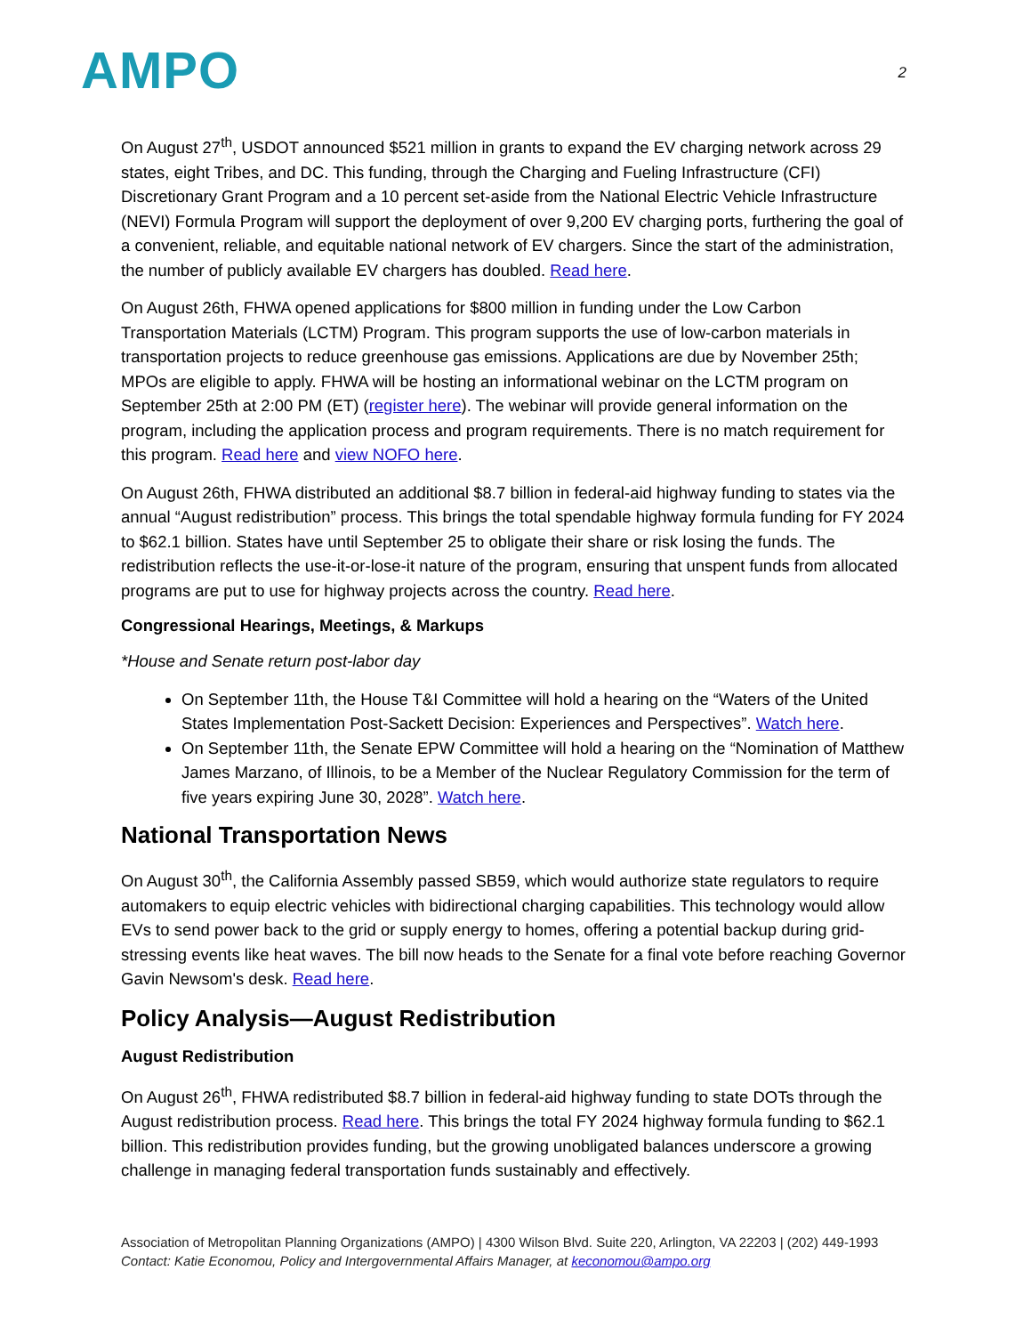AMPO
2
On August 27<sup>th</sup>, USDOT announced $521 million in grants to expand the EV charging network across 29 states, eight Tribes, and DC. This funding, through the Charging and Fueling Infrastructure (CFI) Discretionary Grant Program and a 10 percent set-aside from the National Electric Vehicle Infrastructure (NEVI) Formula Program will support the deployment of over 9,200 EV charging ports, furthering the goal of a convenient, reliable, and equitable national network of EV chargers. Since the start of the administration, the number of publicly available EV chargers has doubled. Read here.
On August 26th, FHWA opened applications for $800 million in funding under the Low Carbon Transportation Materials (LCTM) Program. This program supports the use of low-carbon materials in transportation projects to reduce greenhouse gas emissions. Applications are due by November 25th; MPOs are eligible to apply. FHWA will be hosting an informational webinar on the LCTM program on September 25th at 2:00 PM (ET) (register here). The webinar will provide general information on the program, including the application process and program requirements. There is no match requirement for this program. Read here and view NOFO here.
On August 26th, FHWA distributed an additional $8.7 billion in federal-aid highway funding to states via the annual “August redistribution” process. This brings the total spendable highway formula funding for FY 2024 to $62.1 billion. States have until September 25 to obligate their share or risk losing the funds. The redistribution reflects the use-it-or-lose-it nature of the program, ensuring that unspent funds from allocated programs are put to use for highway projects across the country. Read here.
Congressional Hearings, Meetings, & Markups
*House and Senate return post-labor day
On September 11th, the House T&I Committee will hold a hearing on the “Waters of the United States Implementation Post-Sackett Decision: Experiences and Perspectives”. Watch here.
On September 11th, the Senate EPW Committee will hold a hearing on the “Nomination of Matthew James Marzano, of Illinois, to be a Member of the Nuclear Regulatory Commission for the term of five years expiring June 30, 2028”. Watch here.
National Transportation News
On August 30<sup>th</sup>, the California Assembly passed SB59, which would authorize state regulators to require automakers to equip electric vehicles with bidirectional charging capabilities. This technology would allow EVs to send power back to the grid or supply energy to homes, offering a potential backup during grid-stressing events like heat waves. The bill now heads to the Senate for a final vote before reaching Governor Gavin Newsom's desk. Read here.
Policy Analysis—August Redistribution
August Redistribution
On August 26<sup>th</sup>, FHWA redistributed $8.7 billion in federal-aid highway funding to state DOTs through the August redistribution process. Read here. This brings the total FY 2024 highway formula funding to $62.1 billion. This redistribution provides funding, but the growing unobligated balances underscore a growing challenge in managing federal transportation funds sustainably and effectively.
Association of Metropolitan Planning Organizations (AMPO) | 4300 Wilson Blvd. Suite 220, Arlington, VA 22203 | (202) 449-1993
Contact: Katie Economou, Policy and Intergovernmental Affairs Manager, at keconomou@ampo.org